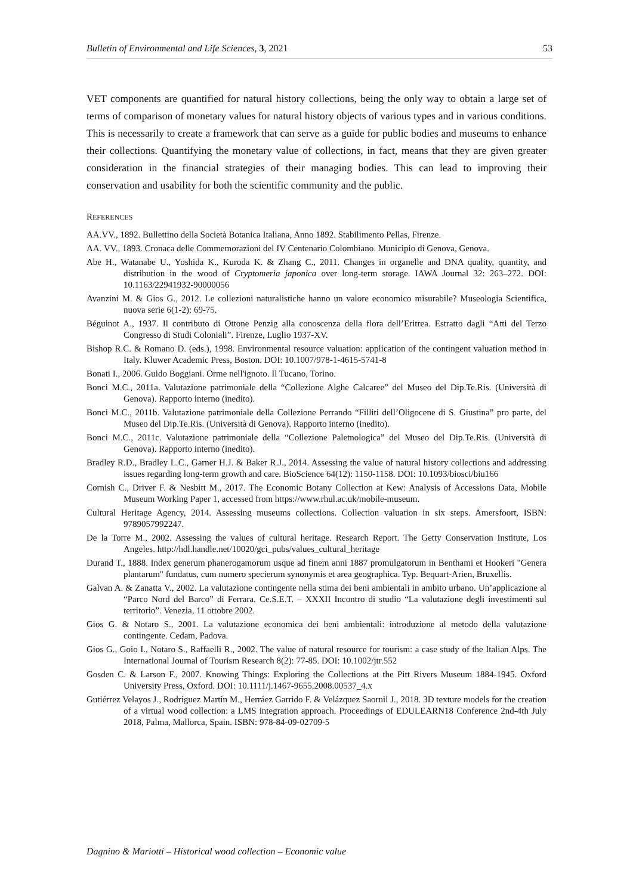Bulletin of Environmental and Life Sciences, 3, 2021 53
VET components are quantified for natural history collections, being the only way to obtain a large set of terms of comparison of monetary values for natural history objects of various types and in various conditions. This is necessarily to create a framework that can serve as a guide for public bodies and museums to enhance their collections. Quantifying the monetary value of collections, in fact, means that they are given greater consideration in the financial strategies of their managing bodies. This can lead to improving their conservation and usability for both the scientific community and the public.
REFERENCES
AA.VV., 1892. Bullettino della Società Botanica Italiana, Anno 1892. Stabilimento Pellas, Firenze.
AA. VV., 1893. Cronaca delle Commemorazioni del IV Centenario Colombiano. Municipio di Genova, Genova.
Abe H., Watanabe U., Yoshida K., Kuroda K. & Zhang C., 2011. Changes in organelle and DNA quality, quantity, and distribution in the wood of Cryptomeria japonica over long-term storage. IAWA Journal 32: 263–272. DOI: 10.1163/22941932-90000056
Avanzini M. & Gios G., 2012. Le collezioni naturalistiche hanno un valore economico misurabile? Museologia Scientifica, nuova serie 6(1-2): 69-75.
Béguinot A., 1937. Il contributo di Ottone Penzig alla conoscenza della flora dell’Eritrea. Estratto dagli “Atti del Terzo Congresso di Studi Coloniali”. Firenze, Luglio 1937-XV.
Bishop R.C. & Romano D. (eds.), 1998. Environmental resource valuation: application of the contingent valuation method in Italy. Kluwer Academic Press, Boston. DOI: 10.1007/978-1-4615-5741-8
Bonati I., 2006. Guido Boggiani. Orme nell'ignoto. Il Tucano, Torino.
Bonci M.C., 2011a. Valutazione patrimoniale della “Collezione Alghe Calcaree” del Museo del Dip.Te.Ris. (Università di Genova). Rapporto interno (inedito).
Bonci M.C., 2011b. Valutazione patrimoniale della Collezione Perrando “Filliti dell’Oligocene di S. Giustina” pro parte, del Museo del Dip.Te.Ris. (Università di Genova). Rapporto interno (inedito).
Bonci M.C., 2011c. Valutazione patrimoniale della “Collezione Paletnologica” del Museo del Dip.Te.Ris. (Università di Genova). Rapporto interno (inedito).
Bradley R.D., Bradley L.C., Garner H.J. & Baker R.J., 2014. Assessing the value of natural history collections and addressing issues regarding long-term growth and care. BioScience 64(12): 1150-1158. DOI: 10.1093/biosci/biu166
Cornish C., Driver F. & Nesbitt M., 2017. The Economic Botany Collection at Kew: Analysis of Accessions Data, Mobile Museum Working Paper 1, accessed from https://www.rhul.ac.uk/mobile-museum.
Cultural Heritage Agency, 2014. Assessing museums collections. Collection valuation in six steps. Amersfoort, ISBN: 9789057992247.
De la Torre M., 2002. Assessing the values of cultural heritage. Research Report. The Getty Conservation Institute, Los Angeles. http://hdl.handle.net/10020/gci_pubs/values_cultural_heritage
Durand T., 1888. Index generum phanerogamorum usque ad finem anni 1887 promulgatorum in Benthami et Hookeri "Genera plantarum" fundatus, cum numero specierum synonymis et area geographica. Typ. Bequart-Arien, Bruxellis.
Galvan A. & Zanatta V., 2002. La valutazione contingente nella stima dei beni ambientali in ambito urbano. Un’applicazione al “Parco Nord del Barco” di Ferrara. Ce.S.E.T. – XXXII Incontro di studio “La valutazione degli investimenti sul territorio”. Venezia, 11 ottobre 2002.
Gios G. & Notaro S., 2001. La valutazione economica dei beni ambientali: introduzione al metodo della valutazione contingente. Cedam, Padova.
Gios G., Goio I., Notaro S., Raffaelli R., 2002. The value of natural resource for tourism: a case study of the Italian Alps. The International Journal of Tourism Research 8(2): 77-85. DOI: 10.1002/jtr.552
Gosden C. & Larson F., 2007. Knowing Things: Exploring the Collections at the Pitt Rivers Museum 1884-1945. Oxford University Press, Oxford. DOI: 10.1111/j.1467-9655.2008.00537_4.x
Gutiérrez Velayos J., Rodríguez Martín M., Herráez Garrido F. & Velázquez Saornil J., 2018. 3D texture models for the creation of a virtual wood collection: a LMS integration approach. Proceedings of EDULEARN18 Conference 2nd-4th July 2018, Palma, Mallorca, Spain. ISBN: 978-84-09-02709-5
Dagnino & Mariotti – Historical wood collection – Economic value